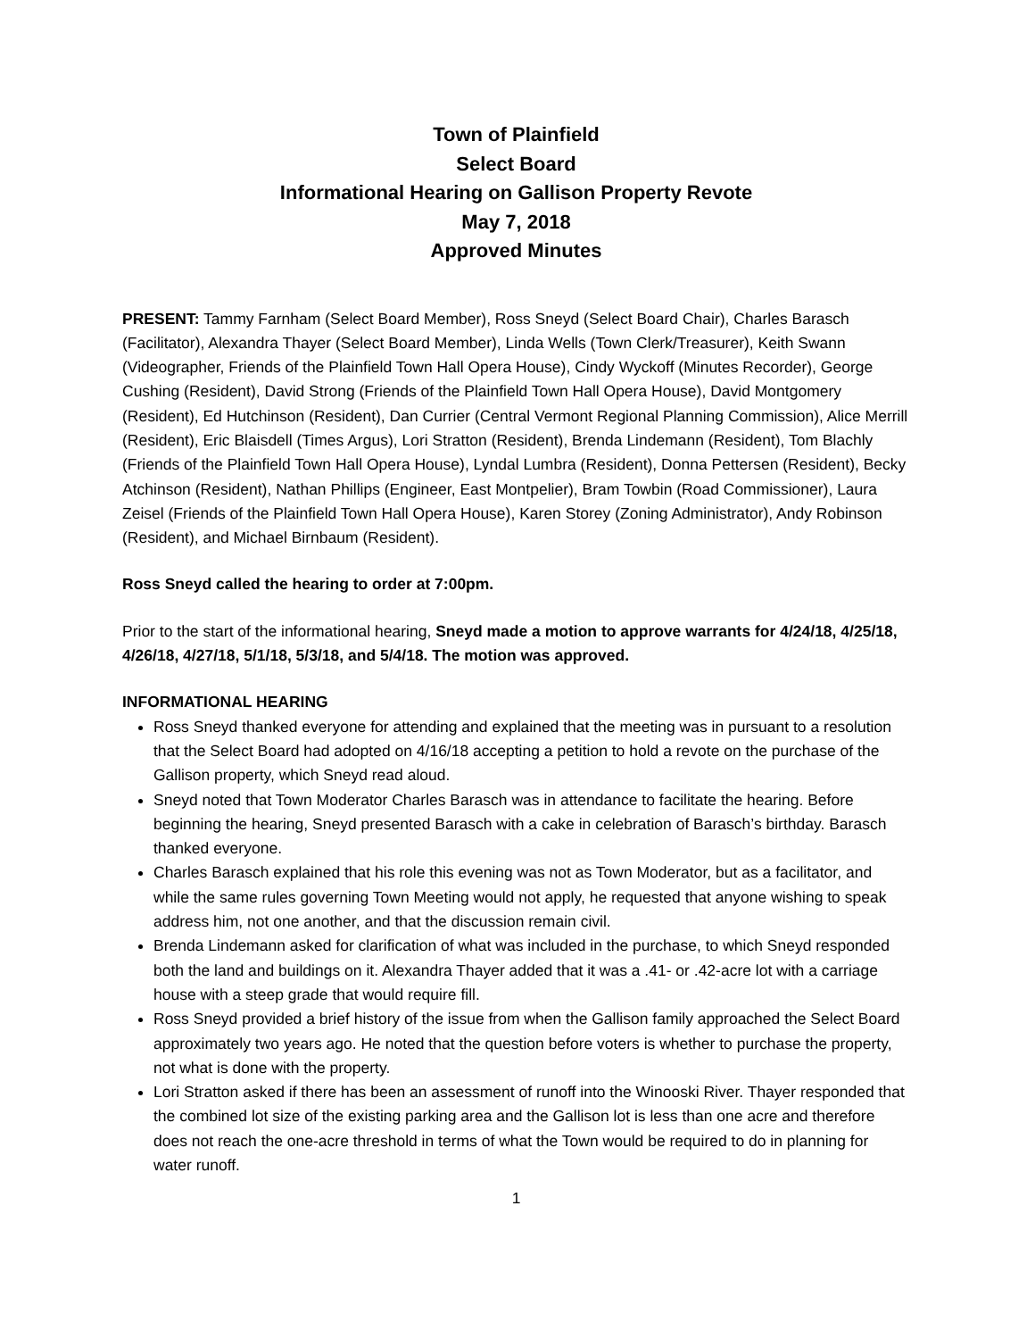Town of Plainfield
Select Board
Informational Hearing on Gallison Property Revote
May 7, 2018
Approved Minutes
PRESENT: Tammy Farnham (Select Board Member), Ross Sneyd (Select Board Chair), Charles Barasch (Facilitator), Alexandra Thayer (Select Board Member), Linda Wells (Town Clerk/Treasurer), Keith Swann (Videographer, Friends of the Plainfield Town Hall Opera House), Cindy Wyckoff (Minutes Recorder), George Cushing (Resident), David Strong (Friends of the Plainfield Town Hall Opera House), David Montgomery (Resident), Ed Hutchinson (Resident), Dan Currier (Central Vermont Regional Planning Commission), Alice Merrill (Resident), Eric Blaisdell (Times Argus), Lori Stratton (Resident), Brenda Lindemann (Resident), Tom Blachly (Friends of the Plainfield Town Hall Opera House), Lyndal Lumbra (Resident), Donna Pettersen (Resident), Becky Atchinson (Resident), Nathan Phillips (Engineer, East Montpelier), Bram Towbin (Road Commissioner), Laura Zeisel (Friends of the Plainfield Town Hall Opera House), Karen Storey (Zoning Administrator), Andy Robinson (Resident), and Michael Birnbaum (Resident).
Ross Sneyd called the hearing to order at 7:00pm.
Prior to the start of the informational hearing, Sneyd made a motion to approve warrants for 4/24/18, 4/25/18, 4/26/18, 4/27/18, 5/1/18, 5/3/18, and 5/4/18. The motion was approved.
INFORMATIONAL HEARING
Ross Sneyd thanked everyone for attending and explained that the meeting was in pursuant to a resolution that the Select Board had adopted on 4/16/18 accepting a petition to hold a revote on the purchase of the Gallison property, which Sneyd read aloud.
Sneyd noted that Town Moderator Charles Barasch was in attendance to facilitate the hearing. Before beginning the hearing, Sneyd presented Barasch with a cake in celebration of Barasch’s birthday. Barasch thanked everyone.
Charles Barasch explained that his role this evening was not as Town Moderator, but as a facilitator, and while the same rules governing Town Meeting would not apply, he requested that anyone wishing to speak address him, not one another, and that the discussion remain civil.
Brenda Lindemann asked for clarification of what was included in the purchase, to which Sneyd responded both the land and buildings on it. Alexandra Thayer added that it was a .41- or .42-acre lot with a carriage house with a steep grade that would require fill.
Ross Sneyd provided a brief history of the issue from when the Gallison family approached the Select Board approximately two years ago. He noted that the question before voters is whether to purchase the property, not what is done with the property.
Lori Stratton asked if there has been an assessment of runoff into the Winooski River. Thayer responded that the combined lot size of the existing parking area and the Gallison lot is less than one acre and therefore does not reach the one-acre threshold in terms of what the Town would be required to do in planning for water runoff.
1